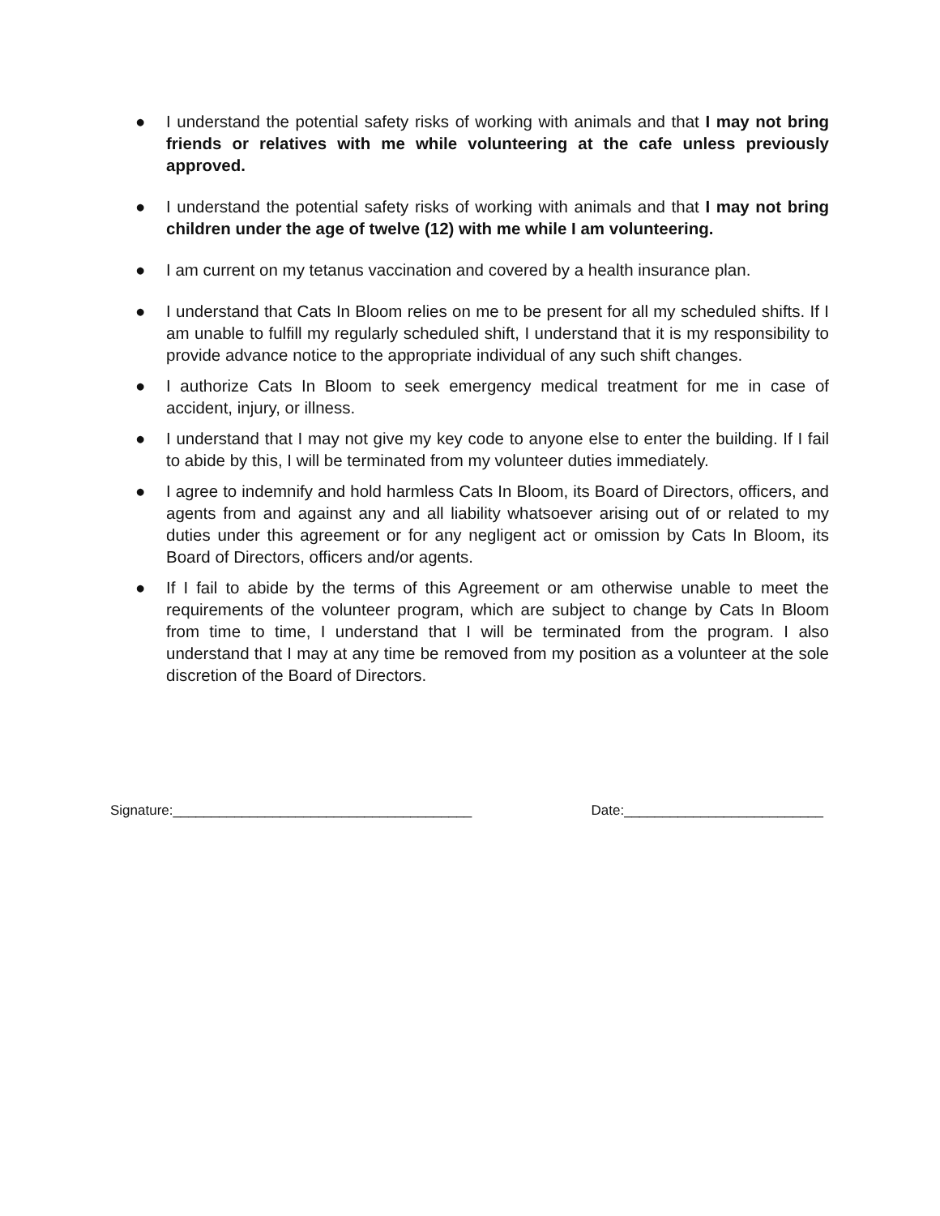● I understand the potential safety risks of working with animals and that I may not bring friends or relatives with me while volunteering at the cafe unless previously approved.
● I understand the potential safety risks of working with animals and that I may not bring children under the age of twelve (12) with me while I am volunteering.
● I am current on my tetanus vaccination and covered by a health insurance plan.
● I understand that Cats In Bloom relies on me to be present for all my scheduled shifts. If I am unable to fulfill my regularly scheduled shift, I understand that it is my responsibility to provide advance notice to the appropriate individual of any such shift changes.
● I authorize Cats In Bloom to seek emergency medical treatment for me in case of accident, injury, or illness.
● I understand that I may not give my key code to anyone else to enter the building. If I fail to abide by this, I will be terminated from my volunteer duties immediately.
● I agree to indemnify and hold harmless Cats In Bloom, its Board of Directors, officers, and agents from and against any and all liability whatsoever arising out of or related to my duties under this agreement or for any negligent act or omission by Cats In Bloom, its Board of Directors, officers and/or agents.
● If I fail to abide by the terms of this Agreement or am otherwise unable to meet the requirements of the volunteer program, which are subject to change by Cats In Bloom from time to time, I understand that I will be terminated from the program. I also understand that I may at any time be removed from my position as a volunteer at the sole discretion of the Board of Directors.
Signature:_______________________________________ Date:__________________________